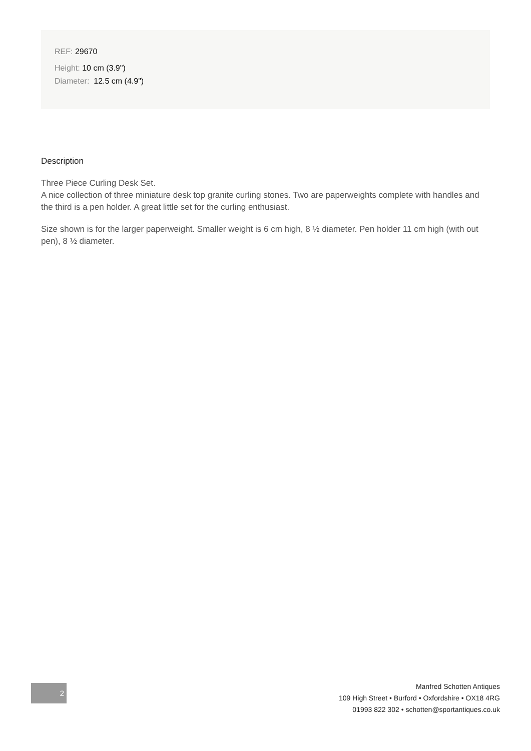REF: 29670
Height: 10 cm (3.9")
Diameter: 12.5 cm (4.9")
Description
Three Piece Curling Desk Set.
A nice collection of three miniature desk top granite curling stones. Two are paperweights complete with handles and the third is a pen holder. A great little set for the curling enthusiast.
Size shown is for the larger paperweight. Smaller weight is 6 cm high, 8 ½ diameter. Pen holder 11 cm high (with out pen), 8 ½ diameter.
2
Manfred Schotten Antiques
109 High Street • Burford • Oxfordshire • OX18 4RG
01993 822 302 • schotten@sportantiques.co.uk